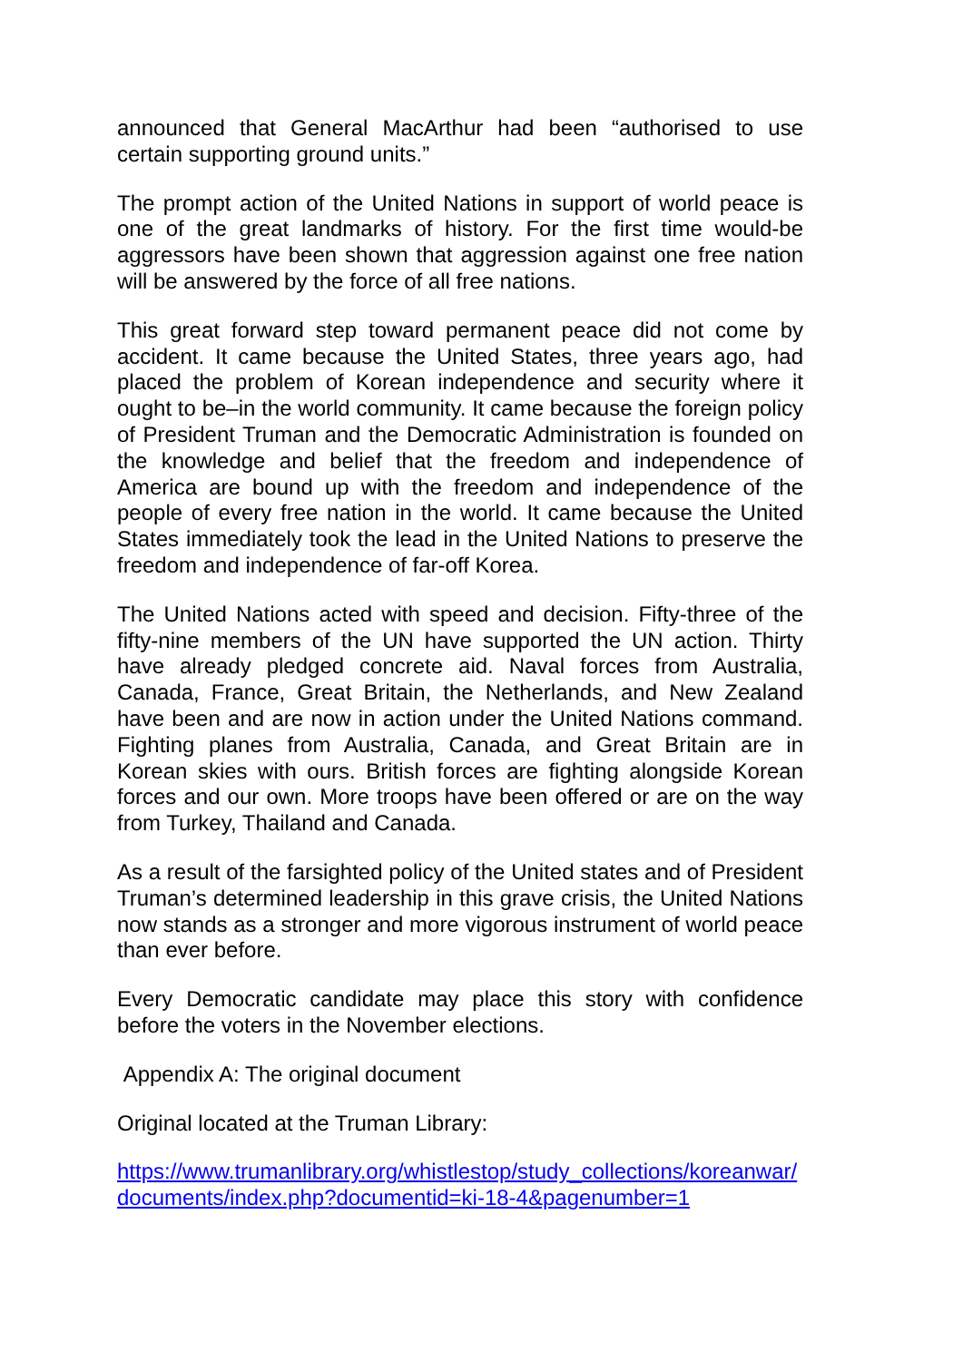announced that General MacArthur had been “authorised to use certain supporting ground units.”
The prompt action of the United Nations in support of world peace is one of the great landmarks of history. For the first time would-be aggressors have been shown that aggression against one free nation will be answered by the force of all free nations.
This great forward step toward permanent peace did not come by accident. It came because the United States, three years ago, had placed the problem of Korean independence and security where it ought to be–in the world community. It came because the foreign policy of President Truman and the Democratic Administration is founded on the knowledge and belief that the freedom and independence of America are bound up with the freedom and independence of the people of every free nation in the world. It came because the United States immediately took the lead in the United Nations to preserve the freedom and independence of far-off Korea.
The United Nations acted with speed and decision. Fifty-three of the fifty-nine members of the UN have supported the UN action. Thirty have already pledged concrete aid. Naval forces from Australia, Canada, France, Great Britain, the Netherlands, and New Zealand have been and are now in action under the United Nations command. Fighting planes from Australia, Canada, and Great Britain are in Korean skies with ours. British forces are fighting alongside Korean forces and our own. More troops have been offered or are on the way from Turkey, Thailand and Canada.
As a result of the farsighted policy of the United states and of President Truman’s determined leadership in this grave crisis, the United Nations now stands as a stronger and more vigorous instrument of world peace than ever before.
Every Democratic candidate may place this story with confidence before the voters in the November elections.
Appendix A: The original document
Original located at the Truman Library:
https://www.trumanlibrary.org/whistlestop/study_collections/koreanwar/documents/index.php?documentid=ki-18-4&pagenumber=1